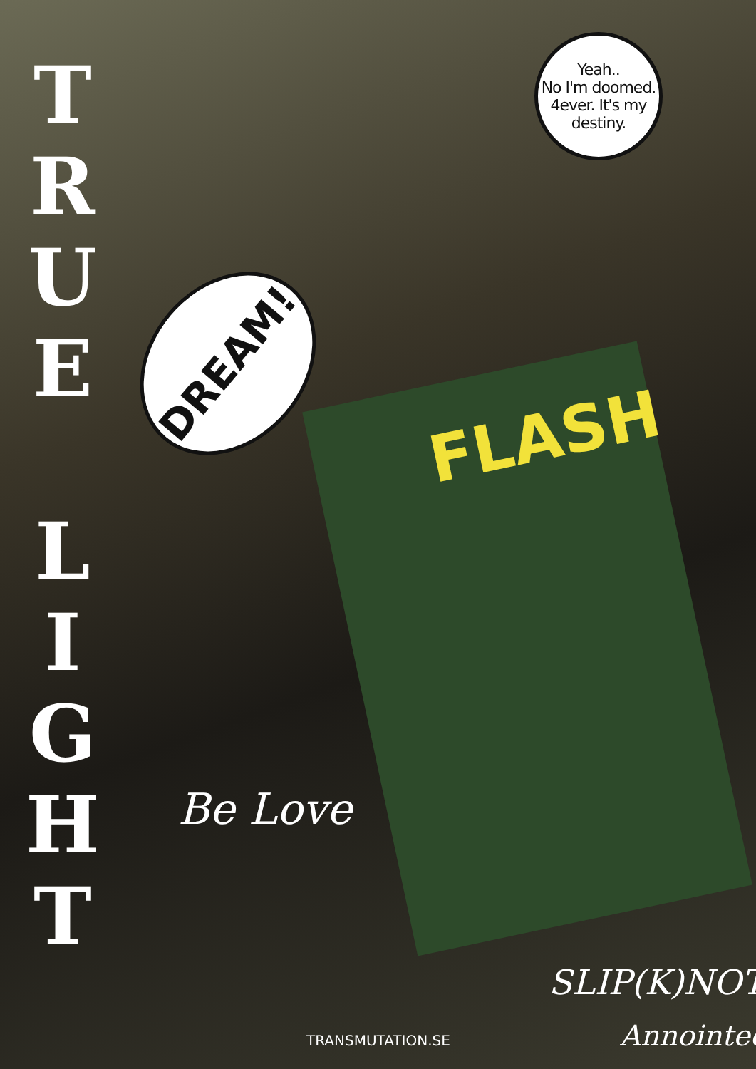FLASH
T
R
U
E
L
I
G
H
T
Yeah..
No I'm doomed.
4ever. It's my
destiny.
DREAM!
Be Love
SLIP(K)NOT
Annointed
TRANSMUTATION.SE